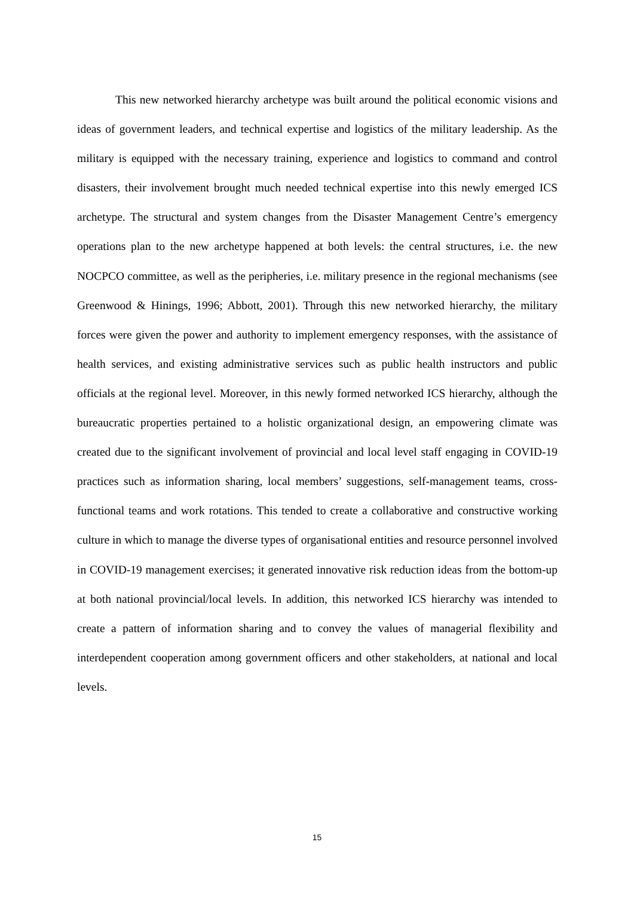This new networked hierarchy archetype was built around the political economic visions and ideas of government leaders, and technical expertise and logistics of the military leadership. As the military is equipped with the necessary training, experience and logistics to command and control disasters, their involvement brought much needed technical expertise into this newly emerged ICS archetype. The structural and system changes from the Disaster Management Centre’s emergency operations plan to the new archetype happened at both levels: the central structures, i.e. the new NOCPCO committee, as well as the peripheries, i.e. military presence in the regional mechanisms (see Greenwood & Hinings, 1996; Abbott, 2001). Through this new networked hierarchy, the military forces were given the power and authority to implement emergency responses, with the assistance of health services, and existing administrative services such as public health instructors and public officials at the regional level. Moreover, in this newly formed networked ICS hierarchy, although the bureaucratic properties pertained to a holistic organizational design, an empowering climate was created due to the significant involvement of provincial and local level staff engaging in COVID-19 practices such as information sharing, local members’ suggestions, self-management teams, cross-functional teams and work rotations. This tended to create a collaborative and constructive working culture in which to manage the diverse types of organisational entities and resource personnel involved in COVID-19 management exercises; it generated innovative risk reduction ideas from the bottom-up at both national provincial/local levels. In addition, this networked ICS hierarchy was intended to create a pattern of information sharing and to convey the values of managerial flexibility and interdependent cooperation among government officers and other stakeholders, at national and local levels.
15